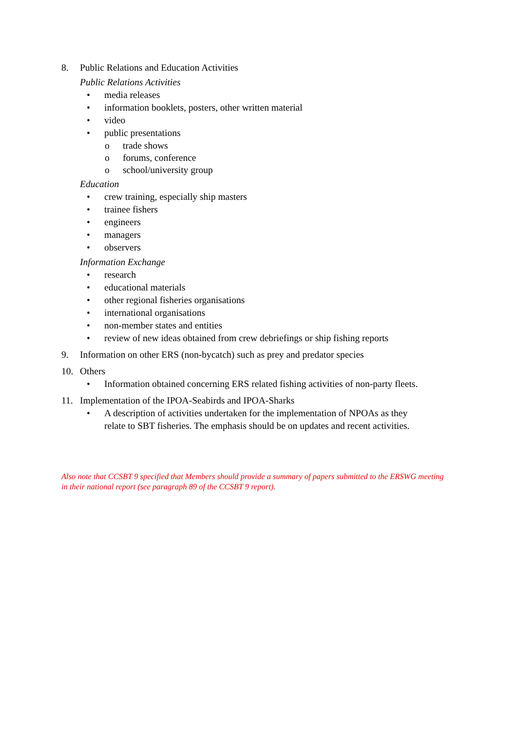8. Public Relations and Education Activities
Public Relations Activities
• media releases
• information booklets, posters, other written material
• video
• public presentations
o trade shows
o forums, conference
o school/university group
Education
• crew training, especially ship masters
• trainee fishers
• engineers
• managers
• observers
Information Exchange
• research
• educational materials
• other regional fisheries organisations
• international organisations
• non-member states and entities
• review of new ideas obtained from crew debriefings or ship fishing reports
9. Information on other ERS (non-bycatch) such as prey and predator species
10. Others
• Information obtained concerning ERS related fishing activities of non-party fleets.
11. Implementation of the IPOA-Seabirds and IPOA-Sharks
• A description of activities undertaken for the implementation of NPOAs as they
relate to SBT fisheries. The emphasis should be on updates and recent activities.
Also note that CCSBT 9 specified that Members should provide a summary of papers submitted to the ERSWG meeting in their national report (see paragraph 89 of the CCSBT 9 report).